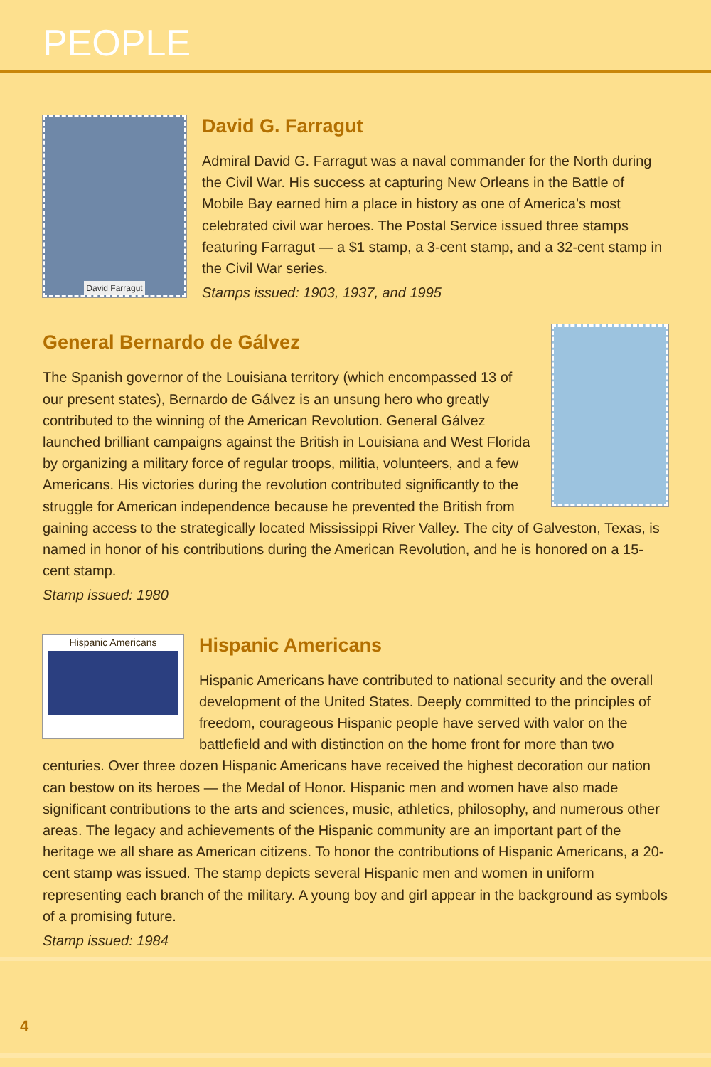PEOPLE
David Farragut
David G. Farragut
Admiral David G. Farragut was a naval commander for the North during the Civil War. His success at capturing New Orleans in the Battle of Mobile Bay earned him a place in history as one of America’s most celebrated civil war heroes. The Postal Service issued three stamps featuring Farragut — a $1 stamp, a 3-cent stamp, and a 32-cent stamp in the Civil War series.
Stamps issued: 1903, 1937, and 1995
General Bernardo de Gálvez
The Spanish governor of the Louisiana territory (which encompassed 13 of our present states), Bernardo de Gálvez is an unsung hero who greatly contributed to the winning of the American Revolution. General Gálvez launched brilliant campaigns against the British in Louisiana and West Florida by organizing a military force of regular troops, militia, volunteers, and a few Americans. His victories during the revolution contributed significantly to the struggle for American independence because he prevented the British from gaining access to the strategically located Mississippi River Valley. The city of Galveston, Texas, is named in honor of his contributions during the American Revolution, and he is honored on a 15-cent stamp.
Stamp issued: 1980
Hispanic Americans
Hispanic Americans
Hispanic Americans have contributed to national security and the overall development of the United States. Deeply committed to the principles of freedom, courageous Hispanic people have served with valor on the battlefield and with distinction on the home front for more than two centuries. Over three dozen Hispanic Americans have received the highest decoration our nation can bestow on its heroes — the Medal of Honor. Hispanic men and women have also made significant contributions to the arts and sciences, music, athletics, philosophy, and numerous other areas. The legacy and achievements of the Hispanic community are an important part of the heritage we all share as American citizens. To honor the contributions of Hispanic Americans, a 20-cent stamp was issued. The stamp depicts several Hispanic men and women in uniform representing each branch of the military. A young boy and girl appear in the background as symbols of a promising future.
Stamp issued: 1984
4